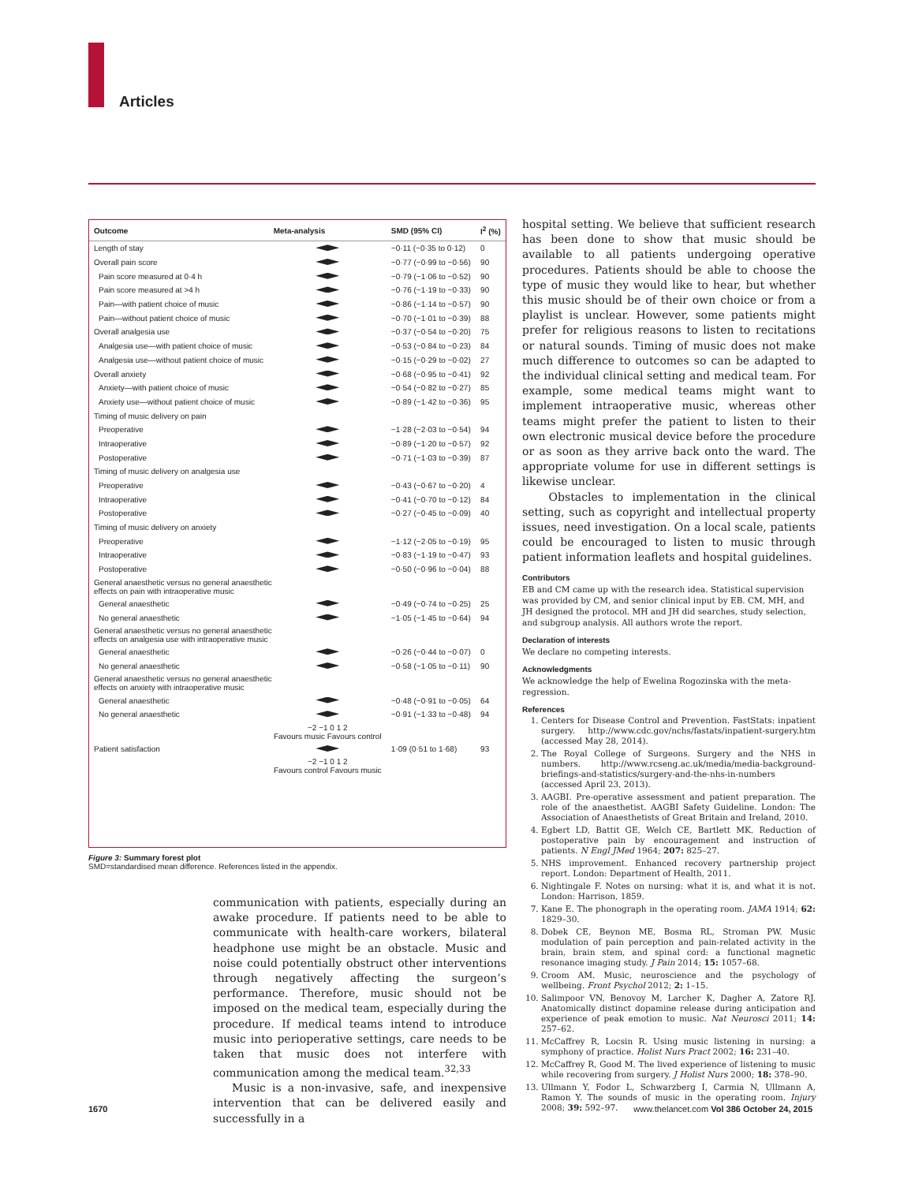Articles
| Outcome | Meta-analysis | SMD (95% CI) | I<sup>2</sup> (%) |
| --- | --- | --- | --- |
| Length of stay | | −0·11 (−0·35 to 0·12) | 0 |
| Overall pain score | | −0·77 (−0·99 to −0·56) | 90 |
| Pain score measured at 0·4 h | | −0·79 (−1·06 to −0·52) | 90 |
| Pain score measured at >4 h | | −0·76 (−1·19 to −0·33) | 90 |
| Pain—with patient choice of music | | −0·86 (−1·14 to −0·57) | 90 |
| Pain—without patient choice of music | | −0·70 (−1·01 to −0·39) | 88 |
| Overall analgesia use | | −0·37 (−0·54 to −0·20) | 75 |
| Analgesia use—with patient choice of music | | −0·53 (−0·84 to −0·23) | 84 |
| Analgesia use—without patient choice of music | | −0·15 (−0·29 to −0·02) | 27 |
| Overall anxiety | | −0·68 (−0·95 to −0·41) | 92 |
| Anxiety—with patient choice of music | | −0·54 (−0·82 to −0·27) | 85 |
| Anxiety use—without patient choice of music | | −0·89 (−1·42 to −0·36) | 95 |
| Timing of music delivery on pain | | | |
| Preoperative | | −1·28 (−2·03 to −0·54) | 94 |
| Intraoperative | | −0·89 (−1·20 to −0·57) | 92 |
| Postoperative | | −0·71 (−1·03 to −0·39) | 87 |
| Timing of music delivery on analgesia use | | | |
| Preoperative | | −0·43 (−0·67 to −0·20) | 4 |
| Intraoperative | | −0·41 (−0·70 to −0·12) | 84 |
| Postoperative | | −0·27 (−0·45 to −0·09) | 40 |
| Timing of music delivery on anxiety | | | |
| Preoperative | | −1·12 (−2·05 to −0·19) | 95 |
| Intraoperative | | −0·83 (−1·19 to −0·47) | 93 |
| Postoperative | | −0·50 (−0·96 to −0·04) | 88 |
| General anaesthetic versus no general anaesthetic effects on pain with intraoperative music | | | |
| General anaesthetic | | −0·49 (−0·74 to −0·25) | 25 |
| No general anaesthetic | | −1·05 (−1·45 to −0·64) | 94 |
| General anaesthetic versus no general anaesthetic effects on analgesia use with intraoperative music | | | |
| General anaesthetic | | −0·26 (−0·44 to −0·07) | 0 |
| No general anaesthetic | | −0·58 (−1·05 to −0·11) | 90 |
| General anaesthetic versus no general anaesthetic effects on anxiety with intraoperative music | | | |
| General anaesthetic | | −0·48 (−0·91 to −0·05) | 64 |
| No general anaesthetic | | −0·91 (−1·33 to −0·48) | 94 |
| | −2 −1 0 1 2 Favours music Favours control | | |
| Patient satisfaction | | 1·09 (0·51 to 1·68) | 93 |
| | −2 −1 0 1 2 Favours control Favours music | | |
Figure 3: Summary forest plot
SMD=standardised mean difference. References listed in the appendix.
communication with patients, especially during an awake procedure. If patients need to be able to communicate with health-care workers, bilateral headphone use might be an obstacle. Music and noise could potentially obstruct other interventions through negatively affecting the surgeon’s performance. Therefore, music should not be imposed on the medical team, especially during the procedure. If medical teams intend to introduce music into perioperative settings, care needs to be taken that music does not interfere with communication among the medical team.<sup>32,33</sup>
Music is a non-invasive, safe, and inexpensive intervention that can be delivered easily and successfully in a
hospital setting. We believe that sufficient research has been done to show that music should be available to all patients undergoing operative procedures. Patients should be able to choose the type of music they would like to hear, but whether this music should be of their own choice or from a playlist is unclear. However, some patients might prefer for religious reasons to listen to recitations or natural sounds. Timing of music does not make much difference to outcomes so can be adapted to the individual clinical setting and medical team. For example, some medical teams might want to implement intraoperative music, whereas other teams might prefer the patient to listen to their own electronic musical device before the procedure or as soon as they arrive back onto the ward. The appropriate volume for use in different settings is likewise unclear.
Obstacles to implementation in the clinical setting, such as copyright and intellectual property issues, need investigation. On a local scale, patients could be encouraged to listen to music through patient information leaflets and hospital guidelines.
Contributors
EB and CM came up with the research idea. Statistical supervision was provided by CM, and senior clinical input by EB. CM, MH, and JH designed the protocol. MH and JH did searches, study selection, and subgroup analysis. All authors wrote the report.
Declaration of interests
We declare no competing interests.
Acknowledgments
We acknowledge the help of Ewelina Rogozinska with the meta-regression.
References
1. Centers for Disease Control and Prevention. FastStats: inpatient surgery. http://www.cdc.gov/nchs/fastats/inpatient-surgery.htm (accessed May 28, 2014).
2. The Royal College of Surgeons. Surgery and the NHS in numbers. http://www.rcseng.ac.uk/media/media-background-briefings-and-statistics/surgery-and-the-nhs-in-numbers (accessed April 23, 2013).
3. AAGBI. Pre-operative assessment and patient preparation. The role of the anaesthetist. AAGBI Safety Guideline. London: The Association of Anaesthetists of Great Britain and Ireland, 2010.
4. Egbert LD, Battit GE, Welch CE, Bartlett MK. Reduction of postoperative pain by encouragement and instruction of patients. N Engl JMed 1964; 207: 825–27.
5. NHS improvement. Enhanced recovery partnership project report. London: Department of Health, 2011.
6. Nightingale F. Notes on nursing: what it is, and what it is not. London: Harrison, 1859.
7. Kane E. The phonograph in the operating room. JAMA 1914; 62: 1829–30.
8. Dobek CE, Beynon ME, Bosma RL, Stroman PW. Music modulation of pain perception and pain-related activity in the brain, brain stem, and spinal cord: a functional magnetic resonance imaging study. J Pain 2014; 15: 1057–68.
9. Croom AM. Music, neuroscience and the psychology of wellbeing. Front Psychol 2012; 2: 1–15.
10. Salimpoor VN, Benovoy M, Larcher K, Dagher A, Zatore RJ. Anatomically distinct dopamine release during anticipation and experience of peak emotion to music. Nat Neurosci 2011; 14: 257–62.
11. McCaffrey R, Locsin R. Using music listening in nursing: a symphony of practice. Holist Nurs Pract 2002; 16: 231–40.
12. McCaffrey R, Good M. The lived experience of listening to music while recovering from surgery. J Holist Nurs 2000; 18: 378–90.
13. Ullmann Y, Fodor L, Schwarzberg I, Carmia N, Ullmann A, Ramon Y. The sounds of music in the operating room. Injury 2008; 39: 592–97.
1670 www.thelancet.com Vol 386 October 24, 2015